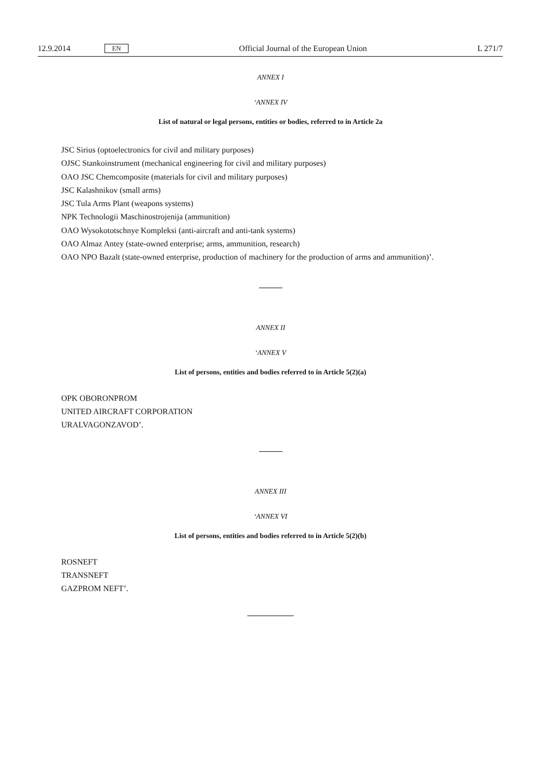12.9.2014 EN Official Journal of the European Union L 271/7
ANNEX I
‘ANNEX IV
List of natural or legal persons, entities or bodies, referred to in Article 2a
JSC Sirius (optoelectronics for civil and military purposes)
OJSC Stankoinstrument (mechanical engineering for civil and military purposes)
OAO JSC Chemcomposite (materials for civil and military purposes)
JSC Kalashnikov (small arms)
JSC Tula Arms Plant (weapons systems)
NPK Technologii Maschinostrojenija (ammunition)
OAO Wysokototschnye Kompleksi (anti-aircraft and anti-tank systems)
OAO Almaz Antey (state-owned enterprise; arms, ammunition, research)
OAO NPO Bazalt (state-owned enterprise, production of machinery for the production of arms and ammunition)’.
ANNEX II
‘ANNEX V
List of persons, entities and bodies referred to in Article 5(2)(a)
OPK OBORONPROM
UNITED AIRCRAFT CORPORATION
URALVAGONZAVOD’.
ANNEX III
‘ANNEX VI
List of persons, entities and bodies referred to in Article 5(2)(b)
ROSNEFT
TRANSNEFT
GAZPROM NEFT’.